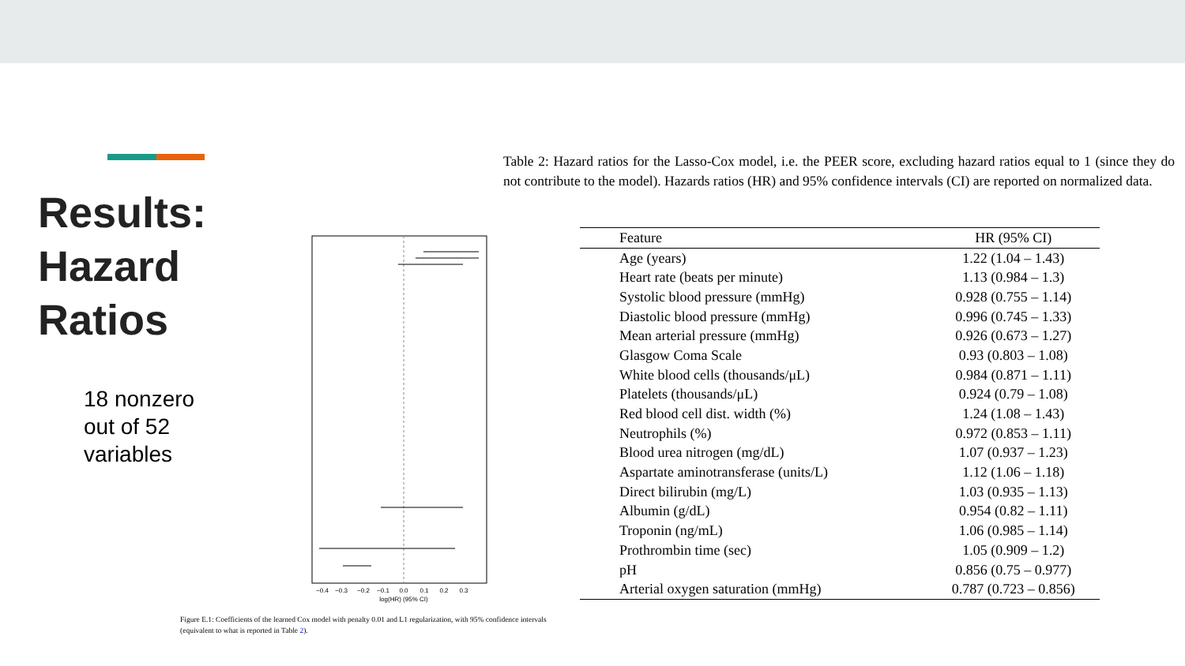Results:
Hazard
Ratios
18 nonzero
out of 52
variables
−0.4
−0.3
−0.2
−0.1
0.0
0.1
0.2
0.3
log(HR) (95% CI)
Figure E.1: Coefficients of the learned Cox model with penalty 0.01 and L1 regularization, with 95% confidence intervals (equivalent to what is reported in Table 2).
Table 2: Hazard ratios for the Lasso-Cox model, i.e. the PEER score, excluding hazard ratios equal to 1 (since they do not contribute to the model). Hazards ratios (HR) and 95% confidence intervals (CI) are reported on normalized data.
| Feature | HR (95% CI) |
| --- | --- |
| Age (years) | 1.22 (1.04 – 1.43) |
| Heart rate (beats per minute) | 1.13 (0.984 – 1.3) |
| Systolic blood pressure (mmHg) | 0.928 (0.755 – 1.14) |
| Diastolic blood pressure (mmHg) | 0.996 (0.745 – 1.33) |
| Mean arterial pressure (mmHg) | 0.926 (0.673 – 1.27) |
| Glasgow Coma Scale | 0.93 (0.803 – 1.08) |
| White blood cells (thousands/μL) | 0.984 (0.871 – 1.11) |
| Platelets (thousands/μL) | 0.924 (0.79 – 1.08) |
| Red blood cell dist. width (%) | 1.24 (1.08 – 1.43) |
| Neutrophils (%) | 0.972 (0.853 – 1.11) |
| Blood urea nitrogen (mg/dL) | 1.07 (0.937 – 1.23) |
| Aspartate aminotransferase (units/L) | 1.12 (1.06 – 1.18) |
| Direct bilirubin (mg/L) | 1.03 (0.935 – 1.13) |
| Albumin (g/dL) | 0.954 (0.82 – 1.11) |
| Troponin (ng/mL) | 1.06 (0.985 – 1.14) |
| Prothrombin time (sec) | 1.05 (0.909 – 1.2) |
| pH | 0.856 (0.75 – 0.977) |
| Arterial oxygen saturation (mmHg) | 0.787 (0.723 – 0.856) |